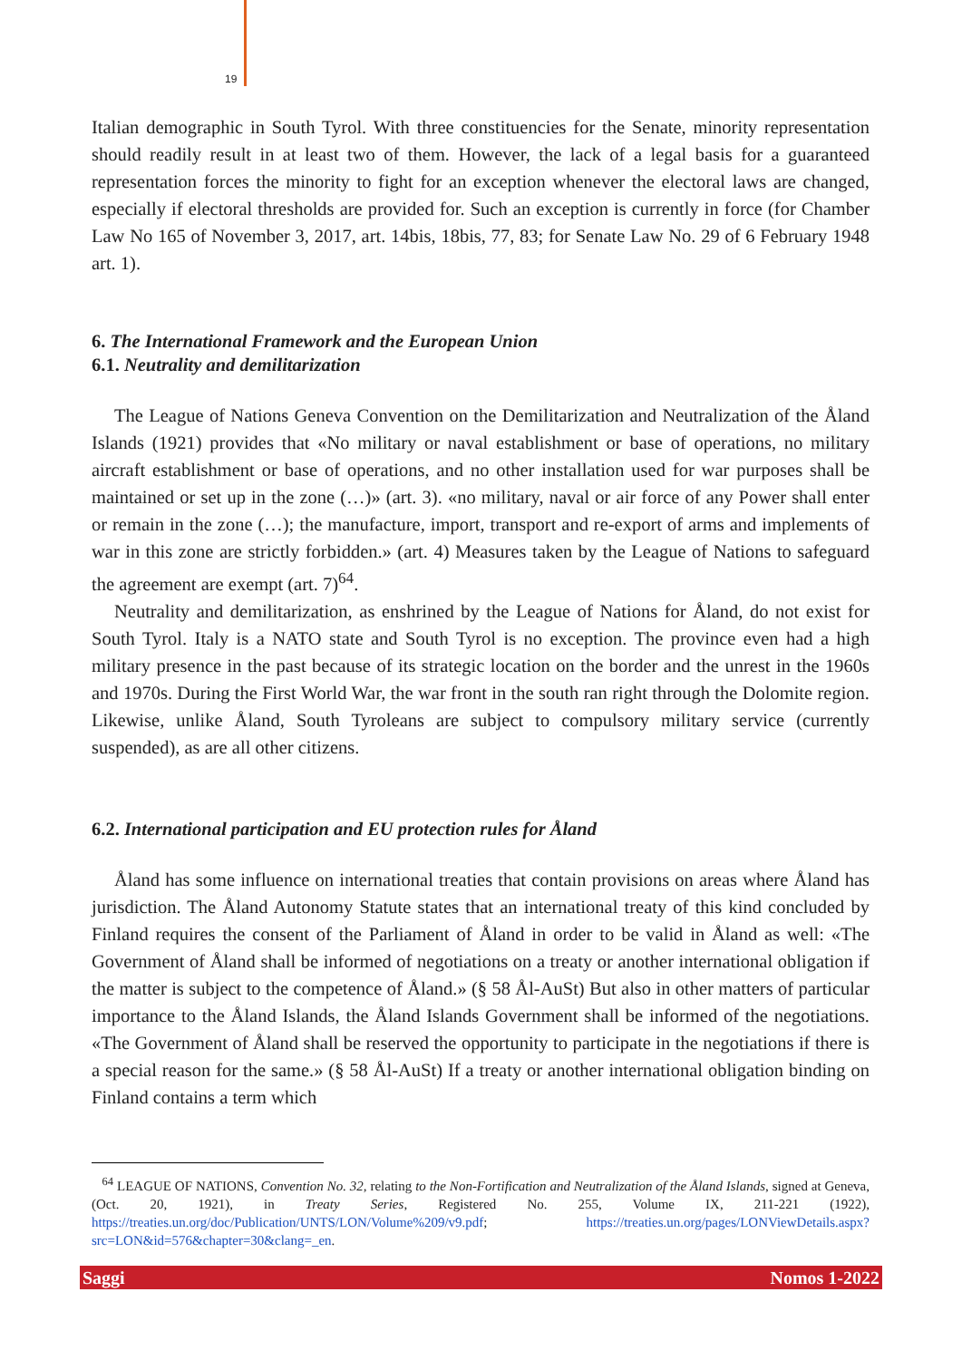19
Italian demographic in South Tyrol. With three constituencies for the Senate, minority representation should readily result in at least two of them. However, the lack of a legal basis for a guaranteed representation forces the minority to fight for an exception whenever the electoral laws are changed, especially if electoral thresholds are provided for. Such an exception is currently in force (for Chamber Law No 165 of November 3, 2017, art. 14bis, 18bis, 77, 83; for Senate Law No. 29 of 6 February 1948 art. 1).
6. The International Framework and the European Union
6.1. Neutrality and demilitarization
The League of Nations Geneva Convention on the Demilitarization and Neutralization of the Åland Islands (1921) provides that «No military or naval establishment or base of operations, no military aircraft establishment or base of operations, and no other installation used for war purposes shall be maintained or set up in the zone (…)» (art. 3). «no military, naval or air force of any Power shall enter or remain in the zone (…); the manufacture, import, transport and re-export of arms and implements of war in this zone are strictly forbidden.» (art. 4) Measures taken by the League of Nations to safeguard the agreement are exempt (art. 7)<sup>64</sup>.
Neutrality and demilitarization, as enshrined by the League of Nations for Åland, do not exist for South Tyrol. Italy is a NATO state and South Tyrol is no exception. The province even had a high military presence in the past because of its strategic location on the border and the unrest in the 1960s and 1970s. During the First World War, the war front in the south ran right through the Dolomite region. Likewise, unlike Åland, South Tyroleans are subject to compulsory military service (currently suspended), as are all other citizens.
6.2. International participation and EU protection rules for Åland
Åland has some influence on international treaties that contain provisions on areas where Åland has jurisdiction. The Åland Autonomy Statute states that an international treaty of this kind concluded by Finland requires the consent of the Parliament of Åland in order to be valid in Åland as well: «The Government of Åland shall be informed of negotiations on a treaty or another international obligation if the matter is subject to the competence of Åland.» (§ 58 Ål-AuSt) But also in other matters of particular importance to the Åland Islands, the Åland Islands Government shall be informed of the negotiations. «The Government of Åland shall be reserved the opportunity to participate in the negotiations if there is a special reason for the same.» (§ 58 Ål-AuSt) If a treaty or another international obligation binding on Finland contains a term which
<sup>64</sup> LEAGUE OF NATIONS, Convention No. 32, relating to the Non-Fortification and Neutralization of the Åland Islands, signed at Geneva, (Oct. 20, 1921), in Treaty Series, Registered No. 255, Volume IX, 211-221 (1922), https://treaties.un.org/doc/Publication/UNTS/LON/Volume%209/v9.pdf; https://treaties.un.org/pages/LONViewDetails.aspx?src=LON&id=576&chapter=30&clang=_en.
Saggi Nomos 1-2022